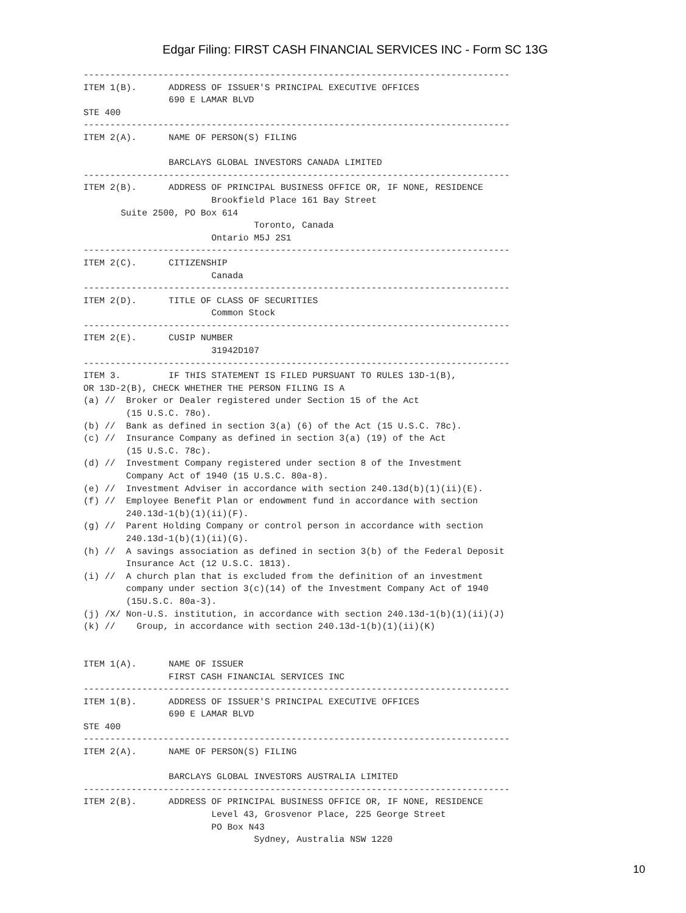Edgar Filing: FIRST CASH FINANCIAL SERVICES INC - Form SC 13G
--------------------------------------------------------------------------------
ITEM 1(B).      ADDRESS OF ISSUER'S PRINCIPAL EXECUTIVE OFFICES
                690 E LAMAR BLVD
STE 400
--------------------------------------------------------------------------------
ITEM 2(A).      NAME OF PERSON(S) FILING

                BARCLAYS GLOBAL INVESTORS CANADA LIMITED
--------------------------------------------------------------------------------
ITEM 2(B).      ADDRESS OF PRINCIPAL BUSINESS OFFICE OR, IF NONE, RESIDENCE
                        Brookfield Place 161 Bay Street
       Suite 2500, PO Box 614
                                Toronto, Canada
                        Ontario M5J 2S1
--------------------------------------------------------------------------------
ITEM 2(C).      CITIZENSHIP
                        Canada
--------------------------------------------------------------------------------
ITEM 2(D).      TITLE OF CLASS OF SECURITIES
                        Common Stock
--------------------------------------------------------------------------------
ITEM 2(E).      CUSIP NUMBER
                        31942D107
--------------------------------------------------------------------------------
ITEM 3.         IF THIS STATEMENT IS FILED PURSUANT TO RULES 13D-1(B),
OR 13D-2(B), CHECK WHETHER THE PERSON FILING IS A
(a) //  Broker or Dealer registered under Section 15 of the Act
        (15 U.S.C. 78o).
(b) //  Bank as defined in section 3(a) (6) of the Act (15 U.S.C. 78c).
(c) //  Insurance Company as defined in section 3(a) (19) of the Act
        (15 U.S.C. 78c).
(d) //  Investment Company registered under section 8 of the Investment
        Company Act of 1940 (15 U.S.C. 80a-8).
(e) //  Investment Adviser in accordance with section 240.13d(b)(1)(ii)(E).
(f) //  Employee Benefit Plan or endowment fund in accordance with section
        240.13d-1(b)(1)(ii)(F).
(g) //  Parent Holding Company or control person in accordance with section
        240.13d-1(b)(1)(ii)(G).
(h) //  A savings association as defined in section 3(b) of the Federal Deposit
        Insurance Act (12 U.S.C. 1813).
(i) //  A church plan that is excluded from the definition of an investment
        company under section 3(c)(14) of the Investment Company Act of 1940
        (15U.S.C. 80a-3).
(j) /X/ Non-U.S. institution, in accordance with section 240.13d-1(b)(1)(ii)(J)
(k) //    Group, in accordance with section 240.13d-1(b)(1)(ii)(K)


ITEM 1(A).      NAME OF ISSUER
                FIRST CASH FINANCIAL SERVICES INC
--------------------------------------------------------------------------------
ITEM 1(B).      ADDRESS OF ISSUER'S PRINCIPAL EXECUTIVE OFFICES
                690 E LAMAR BLVD
STE 400
--------------------------------------------------------------------------------
ITEM 2(A).      NAME OF PERSON(S) FILING

                BARCLAYS GLOBAL INVESTORS AUSTRALIA LIMITED
--------------------------------------------------------------------------------
ITEM 2(B).      ADDRESS OF PRINCIPAL BUSINESS OFFICE OR, IF NONE, RESIDENCE
                        Level 43, Grosvenor Place, 225 George Street
                        PO Box N43
                                Sydney, Australia NSW 1220
10